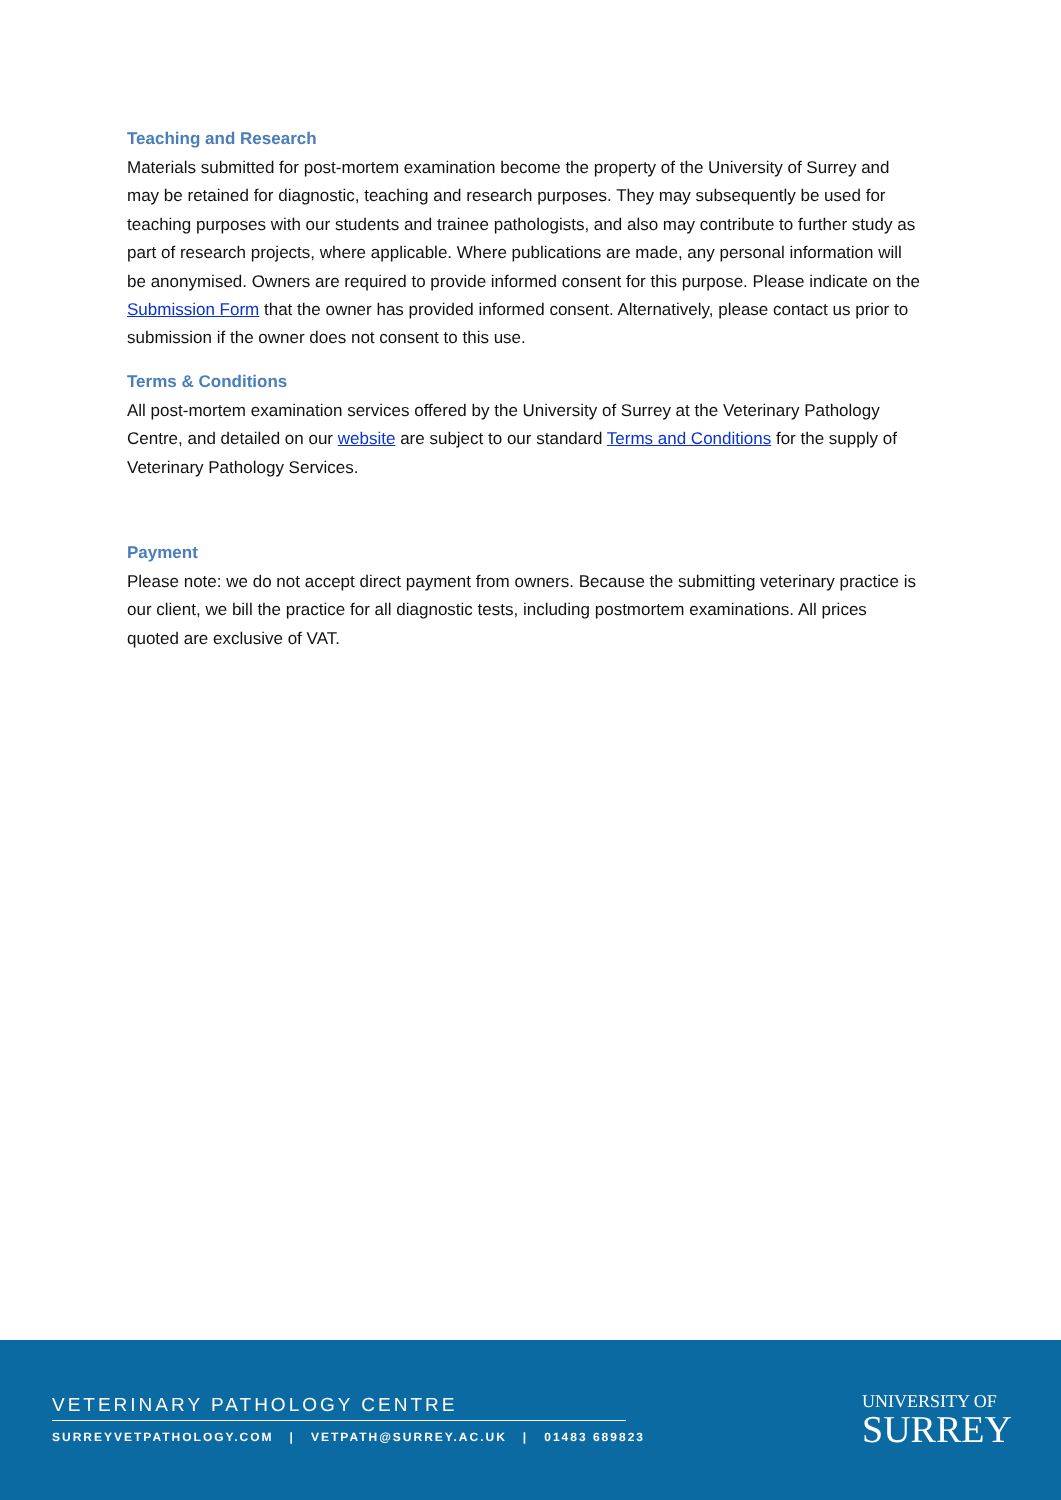Teaching and Research
Materials submitted for post-mortem examination become the property of the University of Surrey and may be retained for diagnostic, teaching and research purposes. They may subsequently be used for teaching purposes with our students and trainee pathologists, and also may contribute to further study as part of research projects, where applicable. Where publications are made, any personal information will be anonymised. Owners are required to provide informed consent for this purpose. Please indicate on the Submission Form that the owner has provided informed consent. Alternatively, please contact us prior to submission if the owner does not consent to this use.
Terms & Conditions
All post-mortem examination services offered by the University of Surrey at the Veterinary Pathology Centre, and detailed on our website are subject to our standard Terms and Conditions for the supply of Veterinary Pathology Services.
Payment
Please note: we do not accept direct payment from owners. Because the submitting veterinary practice is our client, we bill the practice for all diagnostic tests, including postmortem examinations. All prices quoted are exclusive of VAT.
VETERINARY PATHOLOGY CENTRE
SURREYVETPATHOLOGY.COM | VETPATH@SURREY.AC.UK | 01483 689823
UNIVERSITY OF
SURREY